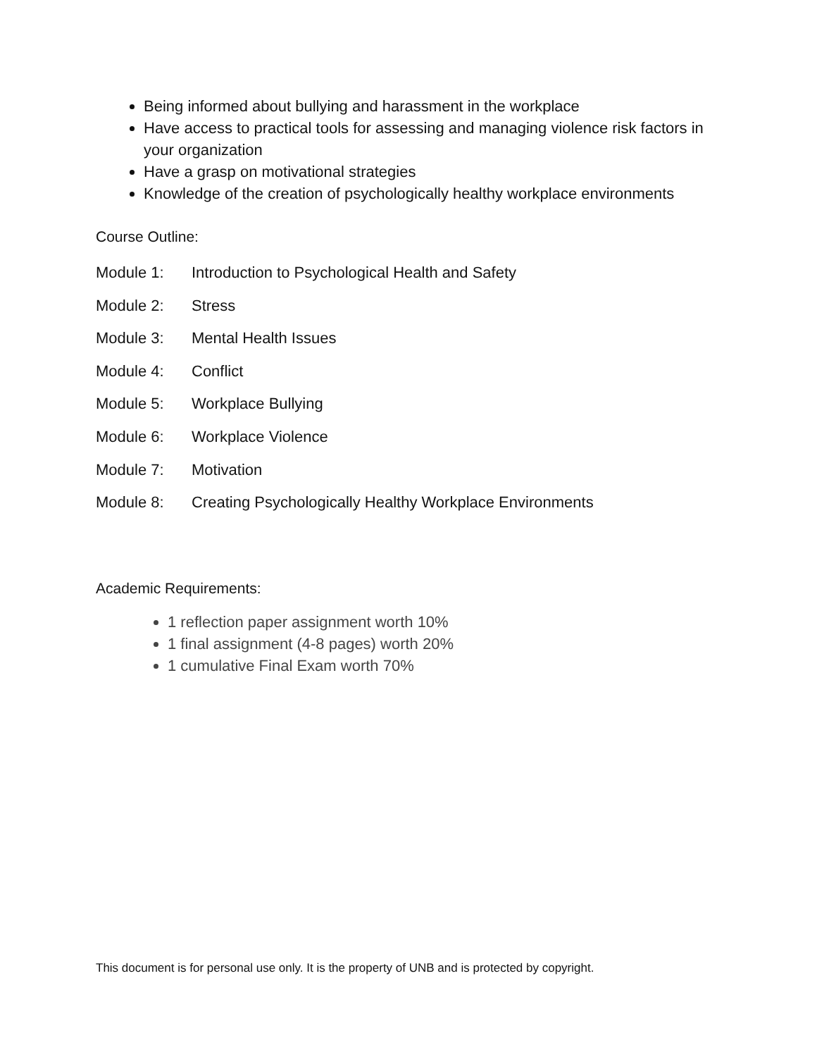Being informed about bullying and harassment in the workplace
Have access to practical tools for assessing and managing violence risk factors in your organization
Have a grasp on motivational strategies
Knowledge of the creation of psychologically healthy workplace environments
Course Outline:
Module 1: Introduction to Psychological Health and Safety
Module 2: Stress
Module 3: Mental Health Issues
Module 4: Conflict
Module 5: Workplace Bullying
Module 6: Workplace Violence
Module 7: Motivation
Module 8: Creating Psychologically Healthy Workplace Environments
Academic Requirements:
1 reflection paper assignment worth 10%
1 final assignment (4-8 pages) worth 20%
1 cumulative Final Exam worth 70%
This document is for personal use only. It is the property of UNB and is protected by copyright.